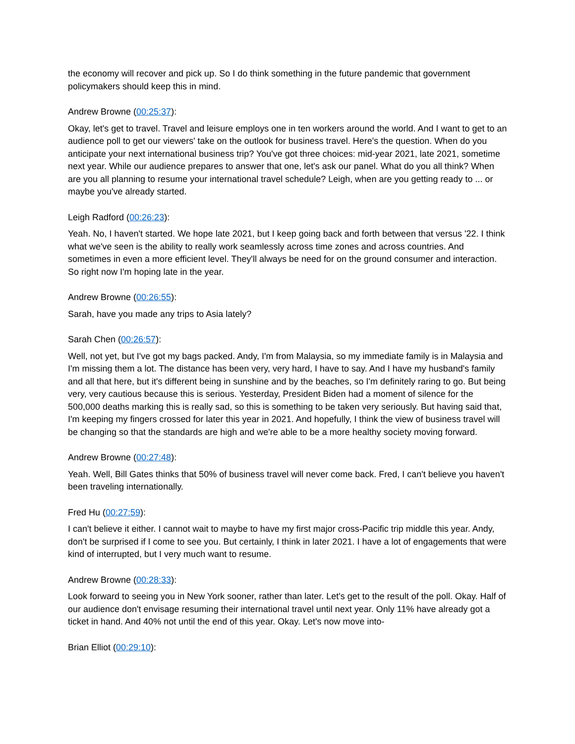the economy will recover and pick up. So I do think something in the future pandemic that government policymakers should keep this in mind.
Andrew Browne (00:25:37):
Okay, let's get to travel. Travel and leisure employs one in ten workers around the world. And I want to get to an audience poll to get our viewers' take on the outlook for business travel. Here's the question. When do you anticipate your next international business trip? You've got three choices: mid-year 2021, late 2021, sometime next year. While our audience prepares to answer that one, let's ask our panel. What do you all think? When are you all planning to resume your international travel schedule? Leigh, when are you getting ready to ... or maybe you've already started.
Leigh Radford (00:26:23):
Yeah. No, I haven't started. We hope late 2021, but I keep going back and forth between that versus '22. I think what we've seen is the ability to really work seamlessly across time zones and across countries. And sometimes in even a more efficient level. They'll always be need for on the ground consumer and interaction. So right now I'm hoping late in the year.
Andrew Browne (00:26:55):
Sarah, have you made any trips to Asia lately?
Sarah Chen (00:26:57):
Well, not yet, but I've got my bags packed. Andy, I'm from Malaysia, so my immediate family is in Malaysia and I'm missing them a lot. The distance has been very, very hard, I have to say. And I have my husband's family and all that here, but it's different being in sunshine and by the beaches, so I'm definitely raring to go. But being very, very cautious because this is serious. Yesterday, President Biden had a moment of silence for the 500,000 deaths marking this is really sad, so this is something to be taken very seriously. But having said that, I'm keeping my fingers crossed for later this year in 2021. And hopefully, I think the view of business travel will be changing so that the standards are high and we're able to be a more healthy society moving forward.
Andrew Browne (00:27:48):
Yeah. Well, Bill Gates thinks that 50% of business travel will never come back. Fred, I can't believe you haven't been traveling internationally.
Fred Hu (00:27:59):
I can't believe it either. I cannot wait to maybe to have my first major cross-Pacific trip middle this year. Andy, don't be surprised if I come to see you. But certainly, I think in later 2021. I have a lot of engagements that were kind of interrupted, but I very much want to resume.
Andrew Browne (00:28:33):
Look forward to seeing you in New York sooner, rather than later. Let's get to the result of the poll. Okay. Half of our audience don't envisage resuming their international travel until next year. Only 11% have already got a ticket in hand. And 40% not until the end of this year. Okay. Let's now move into-
Brian Elliot (00:29:10):